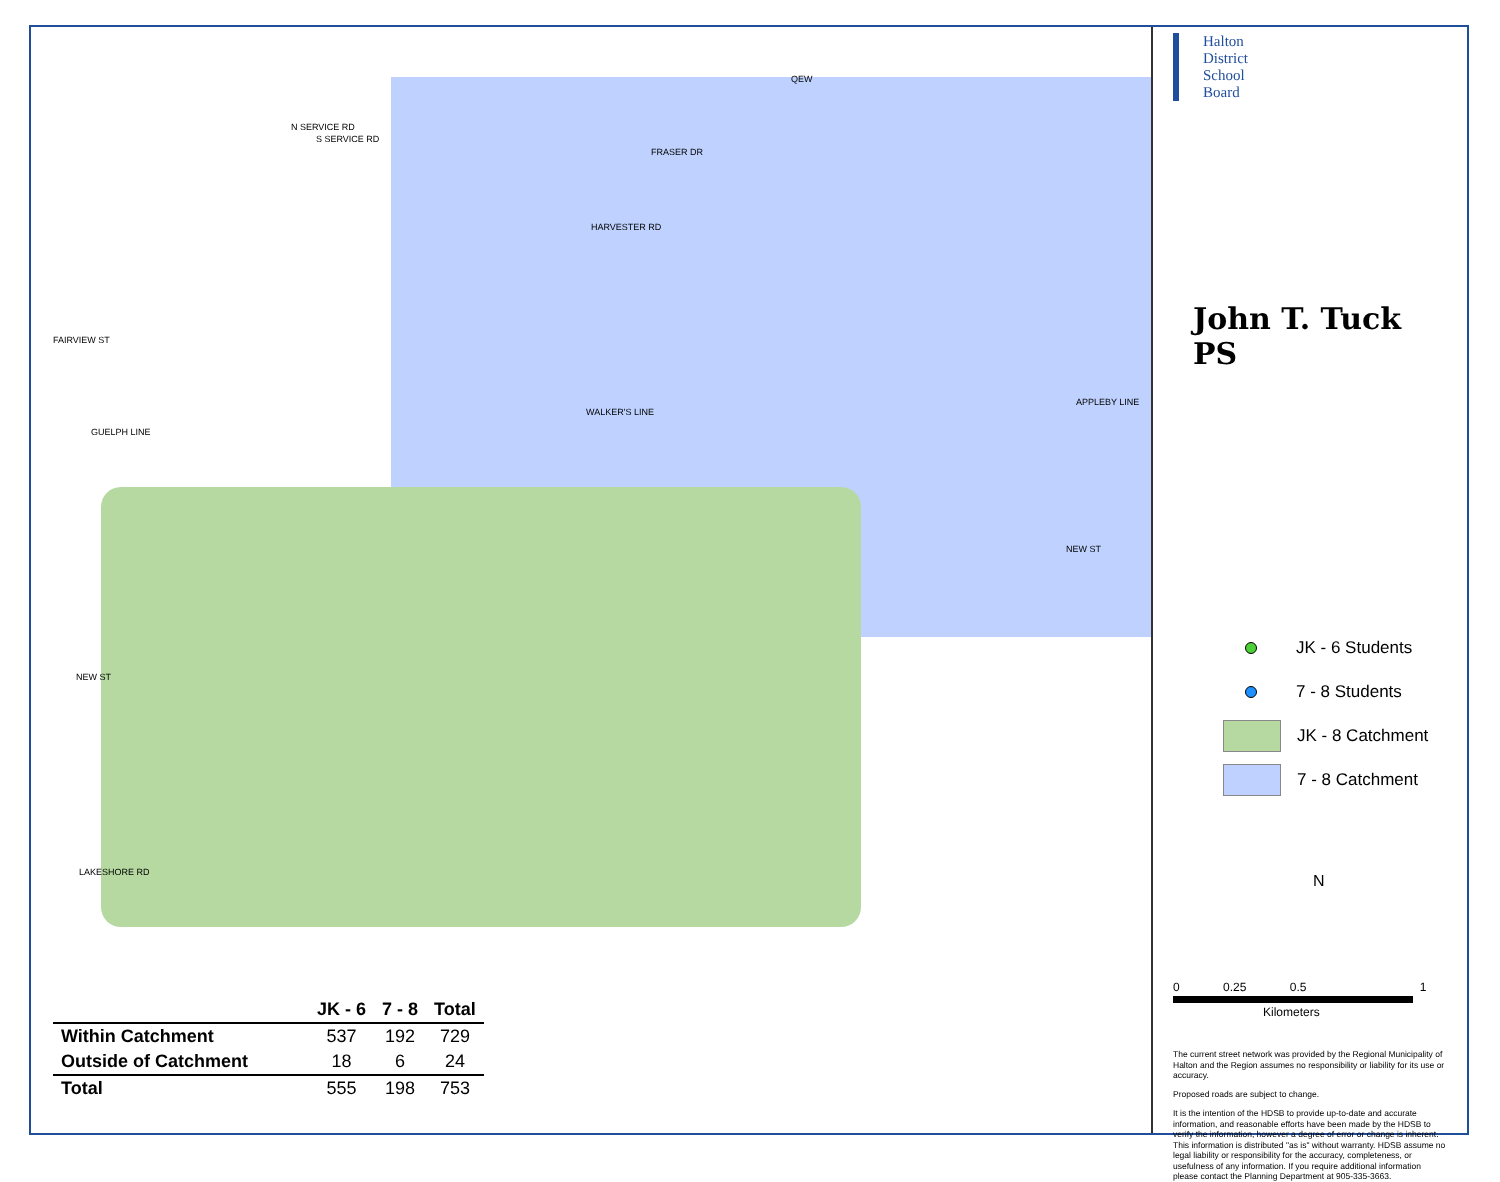N SERVICE RD
S SERVICE RD
QEW
HARVESTER RD
FRASER DR
FAIRVIEW ST
WALKER'S LINE
GUELPH LINE
APPLEBY LINE
NEW ST
NEW ST
LAKESHORE RD
| | JK - 6 | 7 - 8 | Total |
| --- | --- | --- | --- |
| Within Catchment | 537 | 192 | 729 |
| Outside of Catchment | 18 | 6 | 24 |
| Total | 555 | 198 | 753 |
Halton
District
School
Board
John T. Tuck PS
JK - 6 Students
7 - 8 Students
JK - 8 Catchment
7 - 8 Catchment
N
0 0.25 0.5 1
Kilometers
The current street network was provided by the Regional Municipality of Halton and the Region assumes no responsibility or liability for its use or accuracy.
Proposed roads are subject to change.
It is the intention of the HDSB to provide up-to-date and accurate information, and reasonable efforts have been made by the HDSB to verify the information, however a degree of error or change is inherent. This information is distributed "as is" without warranty. HDSB assume no legal liability or responsibility for the accuracy, completeness, or usefulness of any information. If you require additional information please contact the Planning Department at 905-335-3663.